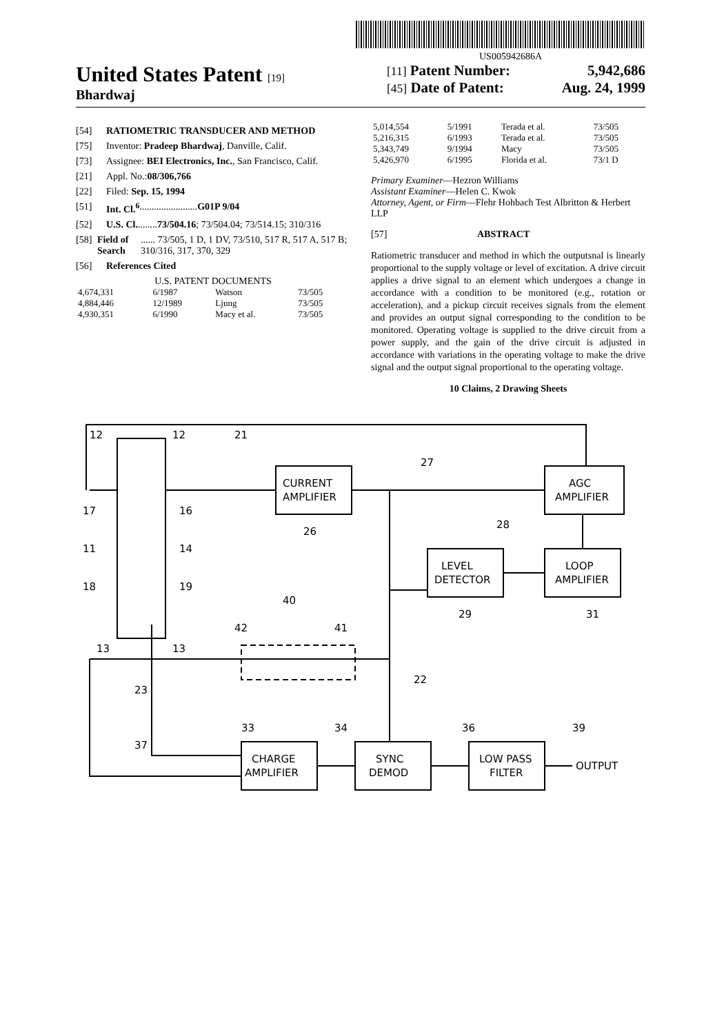US005942686A
United States Patent [19]
Bhardwaj
[11] Patent Number: 5,942,686
[45] Date of Patent: Aug. 24, 1999
[54] RATIOMETRIC TRANSDUCER AND METHOD
[75] Inventor: Pradeep Bhardwaj, Danville, Calif.
[73] Assignee: BEI Electronics, Inc., San Francisco, Calif.
[21] Appl. No.: 08/306,766
[22] Filed: Sep. 15, 1994
[51] Int. Cl.<sup>6</sup> ........................ G01P 9/04
[52] U.S. Cl. ........ 73/504.16; 73/504.04; 73/514.15; 310/316
[58] Field of Search ...... 73/505, 1 D, 1 DV, 73/510, 517 R, 517 A, 517 B; 310/316, 317, 370, 329
[56] References Cited
U.S. PATENT DOCUMENTS
| 4,674,331 | 6/1987 | Watson | 73/505 |
| 4,884,446 | 12/1989 | Ljung | 73/505 |
| 4,930,351 | 6/1990 | Macy et al. | 73/505 |
| 5,014,554 | 5/1991 | Terada et al. | 73/505 |
| 5,216,315 | 6/1993 | Terada et al. | 73/505 |
| 5,343,749 | 9/1994 | Macy | 73/505 |
| 5,426,970 | 6/1995 | Florida et al. | 73/1 D |
Primary Examiner—Hezron Williams
Assistant Examiner—Helen C. Kwok
Attorney, Agent, or Firm—Flehr Hohbach Test Albritton & Herbert LLP
[57] ABSTRACT
Ratiometric transducer and method in which the outputsnal is linearly proportional to the supply voltage or level of excitation. A drive circuit applies a drive signal to an element which undergoes a change in accordance with a condition to be monitored (e.g., rotation or acceleration), and a pickup circuit receives signals from the element and provides an output signal corresponding to the condition to be monitored. Operating voltage is supplied to the drive circuit from a power supply, and the gain of the drive circuit is adjusted in accordance with variations in the operating voltage to make the drive signal and the output signal proportional to the operating voltage.
10 Claims, 2 Drawing Sheets
CURRENT
AMPLIFIER
AGC
AMPLIFIER
LEVEL
DETECTOR
LOOP
AMPLIFIER
CHARGE
AMPLIFIER
SYNC
DEMOD
LOW PASS
FILTER
OUTPUT
12
12
21
27
28
26
17
16
11
14
18
19
29
31
40
42
41
13
13
23
22
33
34
36
39
37